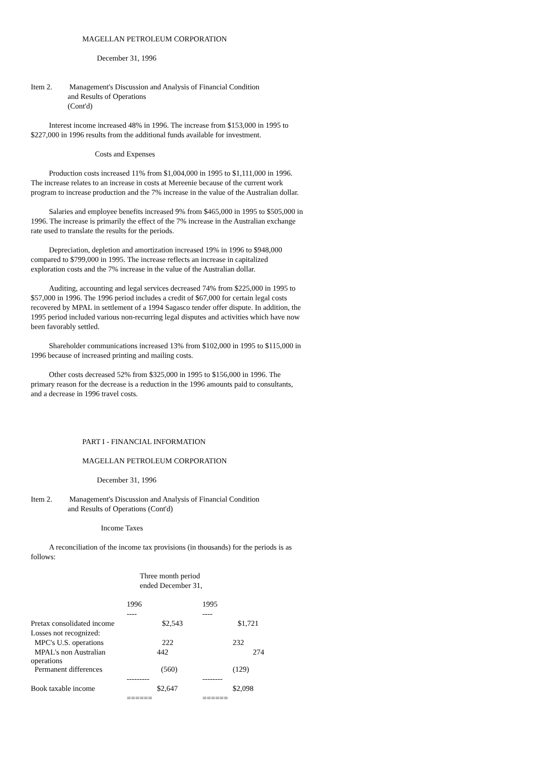MAGELLAN PETROLEUM CORPORATION
December 31, 1996
Item 2. Management's Discussion and Analysis of Financial Condition
and Results of Operations
(Cont'd)
Interest income increased 48% in 1996. The increase from $153,000 in 1995 to $227,000 in 1996 results from the additional funds available for investment.
Costs and Expenses
Production costs increased 11% from $1,004,000 in 1995 to $1,111,000 in 1996. The increase relates to an increase in costs at Mereenie because of the current work program to increase production and the 7% increase in the value of the Australian dollar.
Salaries and employee benefits increased 9% from $465,000 in 1995 to $505,000 in 1996. The increase is primarily the effect of the 7% increase in the Australian exchange rate used to translate the results for the periods.
Depreciation, depletion and amortization increased 19% in 1996 to $948,000 compared to $799,000 in 1995. The increase reflects an increase in capitalized exploration costs and the 7% increase in the value of the Australian dollar.
Auditing, accounting and legal services decreased 74% from $225,000 in 1995 to $57,000 in 1996. The 1996 period includes a credit of $67,000 for certain legal costs recovered by MPAL in settlement of a 1994 Sagasco tender offer dispute. In addition, the 1995 period included various non-recurring legal disputes and activities which have now been favorably settled.
Shareholder communications increased 13% from $102,000 in 1995 to $115,000 in 1996 because of increased printing and mailing costs.
Other costs decreased 52% from $325,000 in 1995 to $156,000 in 1996. The primary reason for the decrease is a reduction in the 1996 amounts paid to consultants, and a decrease in 1996 travel costs.
PART I - FINANCIAL INFORMATION
MAGELLAN PETROLEUM CORPORATION
December 31, 1996
Item 2. Management's Discussion and Analysis of Financial Condition
and Results of Operations (Cont'd)
Income Taxes
A reconciliation of the income tax provisions (in thousands) for the periods is as follows:
Three month period
ended December 31,
| | 1996 | 1995 |
| | ---- | ---- |
| Pretax consolidated income | $2,543 | $1,721 |
| Losses not recognized: | | |
| MPC's U.S. operations | 222 | 232 |
| MPAL's non Australian operations | 442 | 274 |
| Permanent differences | (560) | (129) |
| | --------- | -------- |
| Book taxable income | $2,647 | $2,098 |
| | ====== | ====== |